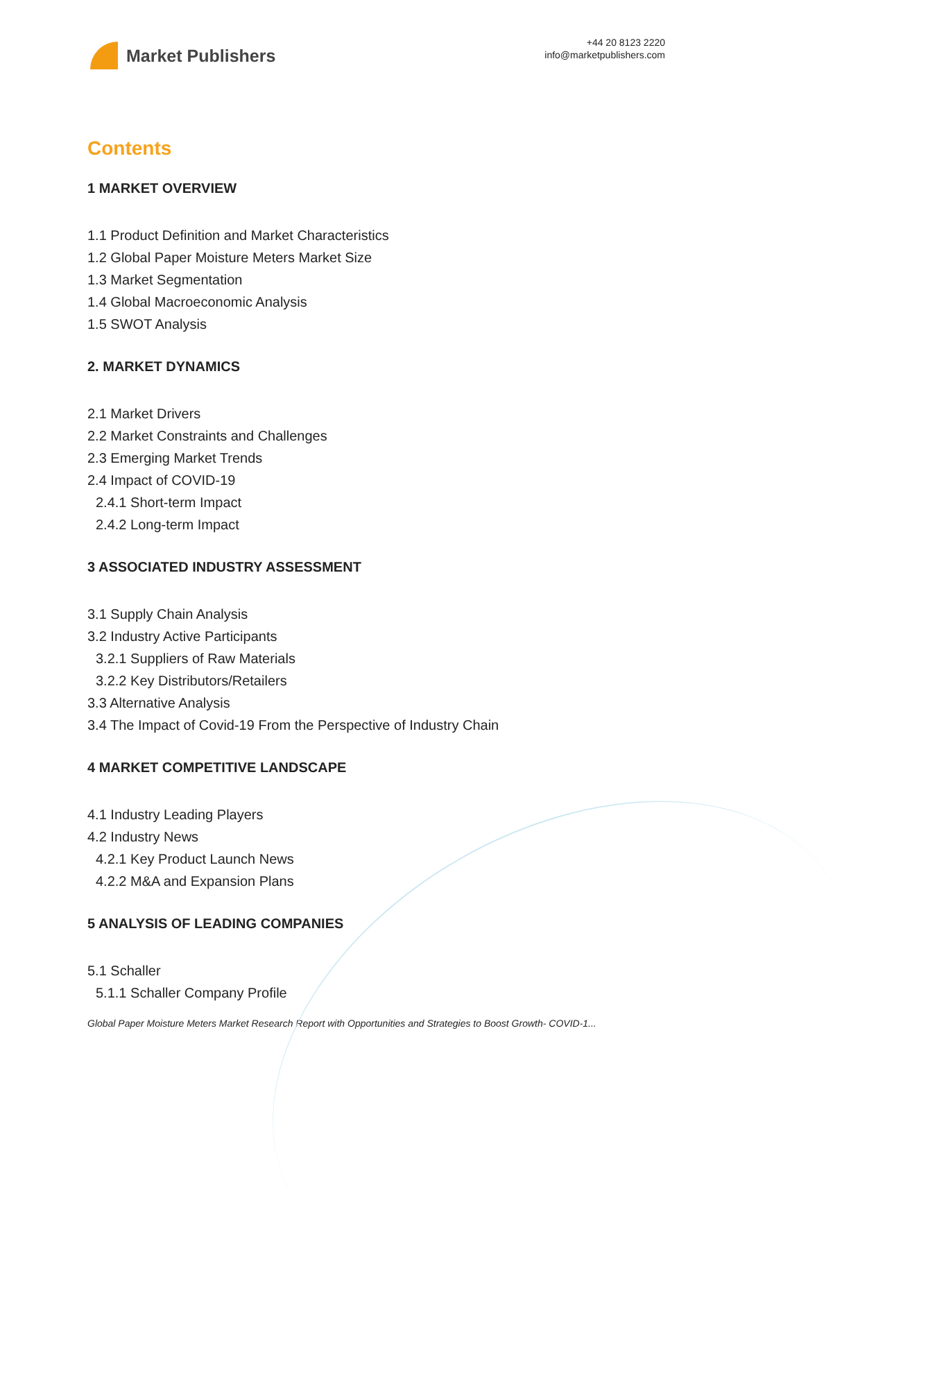Market Publishers
+44 20 8123 2220
info@marketpublishers.com
Contents
1 MARKET OVERVIEW
1.1 Product Definition and Market Characteristics
1.2 Global Paper Moisture Meters Market Size
1.3 Market Segmentation
1.4 Global Macroeconomic Analysis
1.5 SWOT Analysis
2. MARKET DYNAMICS
2.1 Market Drivers
2.2 Market Constraints and Challenges
2.3 Emerging Market Trends
2.4 Impact of COVID-19
2.4.1 Short-term Impact
2.4.2 Long-term Impact
3 ASSOCIATED INDUSTRY ASSESSMENT
3.1 Supply Chain Analysis
3.2 Industry Active Participants
3.2.1 Suppliers of Raw Materials
3.2.2 Key Distributors/Retailers
3.3 Alternative Analysis
3.4 The Impact of Covid-19 From the Perspective of Industry Chain
4 MARKET COMPETITIVE LANDSCAPE
4.1 Industry Leading Players
4.2 Industry News
4.2.1 Key Product Launch News
4.2.2 M&A and Expansion Plans
5 ANALYSIS OF LEADING COMPANIES
5.1 Schaller
5.1.1 Schaller Company Profile
Global Paper Moisture Meters Market Research Report with Opportunities and Strategies to Boost Growth- COVID-1...